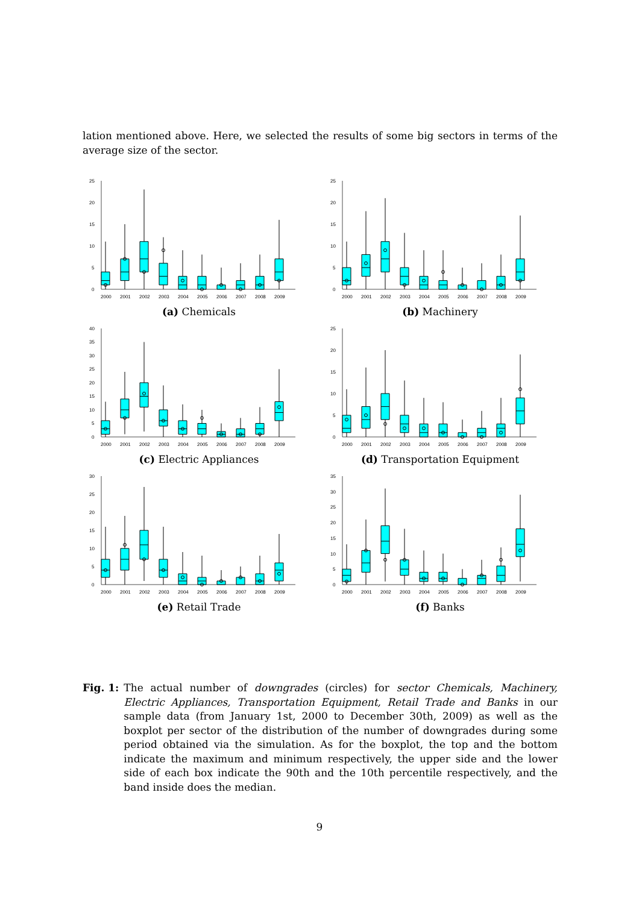lation mentioned above. Here, we selected the results of some big sectors in terms of the average size of the sector.
0
5
10
15
20
25
2000
2001
2002
2003
2004
2005
2006
2007
2008
2009
(a) Chemicals
0
5
10
15
20
25
2000
2001
2002
2003
2004
2005
2006
2007
2008
2009
(b) Machinery
0
5
10
15
20
25
30
35
40
2000
2001
2002
2003
2004
2005
2006
2007
2008
2009
(c) Electric Appliances
0
5
10
15
20
25
2000
2001
2002
2003
2004
2005
2006
2007
2008
2009
(d) Transportation Equipment
0
5
10
15
20
25
30
2000
2001
2002
2003
2004
2005
2006
2007
2008
2009
(e) Retail Trade
0
5
10
15
20
25
30
35
2000
2001
2002
2003
2004
2005
2006
2007
2008
2009
(f) Banks
Fig. 1: The actual number of downgrades (circles) for sector Chemicals, Machinery, Electric Appliances, Transportation Equipment, Retail Trade and Banks in our sample data (from January 1st, 2000 to December 30th, 2009) as well as the boxplot per sector of the distribution of the number of downgrades during some period obtained via the simulation. As for the boxplot, the top and the bottom indicate the maximum and minimum respectively, the upper side and the lower side of each box indicate the 90th and the 10th percentile respectively, and the band inside does the median.
9